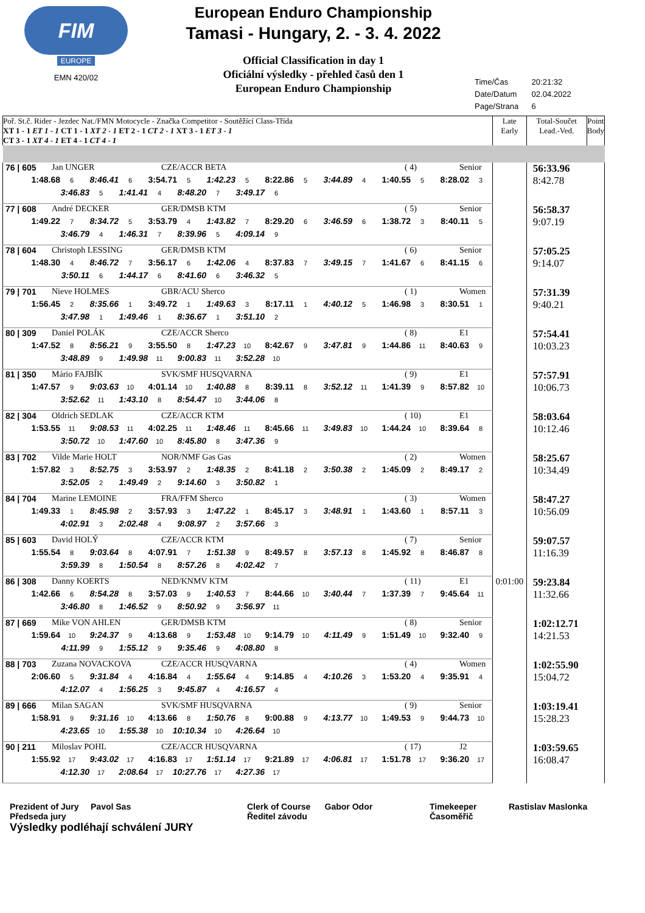FIM
EUROPE
EMN 420/02
European Enduro Championship
Tamasi - Hungary, 2. - 3. 4. 2022
Official Classification in day 1
Oficiální výsledky - přehled časů den 1
European Enduro Championship
Time/Čas 20:21:32
Date/Datum 02.04.2022
Page/Strana 6
| Poř. St.č. Rider - Jezdec Nat./FMN Motocycle - Značka Competitor - Soutěžící Class-Třída XT 1 - 1 ET 1 - 1 CT 1 - 1 XT 2 - 1 ET 2 - 1 CT 2 - 1 XT 3 - 1 ET 3 - 1 CT 3 - 1 XT 4 - 1 ET 4 - 1 CT 4 - 1 | Late Early | Total-Součet Lead.-Ved. | Point Body |
| --- | --- | --- | --- |
| 76 / 605 Jan UNGER CZE/ACCR BETA ( 4) Senior 1:48.68 6 8:46.41 6 3:54.71 5 1:42.23 5 8:22.86 5 3:44.89 4 1:40.55 5 8:28.02 3 3:46.83 5 1:41.41 4 8:48.20 7 3:49.17 6 | | 56:33.96 8:42.78 | |
| 77 / 608 André DECKER GER/DMSB KTM ( 5) Senior 1:49.22 7 8:34.72 5 3:53.79 4 1:43.82 7 8:29.20 6 3:46.59 6 1:38.72 3 8:40.11 5 3:46.79 4 1:46.31 7 8:39.96 5 4:09.14 9 | | 56:58.37 9:07.19 | |
| 78 / 604 Christoph LESSING GER/DMSB KTM ( 6) Senior 1:48.30 4 8:46.72 7 3:56.17 6 1:42.06 4 8:37.83 7 3:49.15 7 1:41.67 6 8:41.15 6 3:50.11 6 1:44.17 6 8:41.60 6 3:46.32 5 | | 57:05.25 9:14.07 | |
| 79 / 701 Nieve HOLMES GBR/ACU Sherco ( 1) Women 1:56.45 2 8:35.66 1 3:49.72 1 1:49.63 3 8:17.11 1 4:40.12 5 1:46.98 3 8:30.51 1 3:47.98 1 1:49.46 1 8:36.67 1 3:51.10 2 | | 57:31.39 9:40.21 | |
| 80 / 309 Daniel POLÁK CZE/ACCR Sherco ( 8) E1 1:47.52 8 8:56.21 9 3:55.50 8 1:47.23 10 8:42.67 9 3:47.81 9 1:44.86 11 8:40.63 9 3:48.89 9 1:49.98 11 9:00.83 11 3:52.28 10 | | 57:54.41 10:03.23 | |
| 81 / 350 Mário FAJBÍK SVK/SMF HUSQVARNA ( 9) E1 1:47.57 9 9:03.63 10 4:01.14 10 1:40.88 8 8:39.11 8 3:52.12 11 1:41.39 9 8:57.82 10 3:52.62 11 1:43.10 8 8:54.47 10 3:44.06 8 | | 57:57.91 10:06.73 | |
| 82 / 304 Oldrich SEDLAK CZE/ACCR KTM ( 10) E1 1:53.55 11 9:08.53 11 4:02.25 11 1:48.46 11 8:45.66 11 3:49.83 10 1:44.24 10 8:39.64 8 3:50.72 10 1:47.60 10 8:45.80 8 3:47.36 9 | | 58:03.64 10:12.46 | |
| 83 / 702 Vilde Marie HOLT NOR/NMF Gas Gas ( 2) Women 1:57.82 3 8:52.75 3 3:53.97 2 1:48.35 2 8:41.18 2 3:50.38 2 1:45.09 2 8:49.17 2 3:52.05 2 1:49.49 2 9:14.60 3 3:50.82 1 | | 58:25.67 10:34.49 | |
| 84 / 704 Marine LEMOINE FRA/FFM Sherco ( 3) Women 1:49.33 1 8:45.98 2 3:57.93 3 1:47.22 1 8:45.17 3 3:48.91 1 1:43.60 1 8:57.11 3 4:02.91 3 2:02.48 4 9:08.97 2 3:57.66 3 | | 58:47.27 10:56.09 | |
| 85 / 603 David HOLÝ CZE/ACCR KTM ( 7) Senior 1:55.54 8 9:03.64 8 4:07.91 7 1:51.38 9 8:49.57 8 3:57.13 8 1:45.92 8 8:46.87 8 3:59.39 8 1:50.54 8 8:57.26 8 4:02.42 7 | | 59:07.57 11:16.39 | |
| 86 / 308 Danny KOERTS NED/KNMV KTM ( 11) E1 1:42.66 6 8:54.28 8 3:57.03 9 1:40.53 7 8:44.66 10 3:40.44 7 1:37.39 7 9:45.64 11 3:46.80 8 1:46.52 9 8:50.92 9 3:56.97 11 | 0:01:00 | 59:23.84 11:32.66 | |
| 87 / 669 Mike VON AHLEN GER/DMSB KTM ( 8) Senior 1:59.64 10 9:24.37 9 4:13.68 9 1:53.48 10 9:14.79 10 4:11.49 9 1:51.49 10 9:32.40 9 4:11.99 9 1:55.12 9 9:35.46 9 4:08.80 8 | | 1:02:12.71 14:21.53 | |
| 88 / 703 Zuzana NOVACKOVA CZE/ACCR HUSQVARNA ( 4) Women 2:06.60 5 9:31.84 4 4:16.84 4 1:55.64 4 9:14.85 4 4:10.26 3 1:53.20 4 9:35.91 4 4:12.07 4 1:56.25 3 9:45.87 4 4:16.57 4 | | 1:02:55.90 15:04.72 | |
| 89 / 666 Milan SAGAN SVK/SMF HUSQVARNA ( 9) Senior 1:58.91 9 9:31.16 10 4:13.66 8 1:50.76 8 9:00.88 9 4:13.77 10 1:49.53 9 9:44.73 10 4:23.65 10 1:55.38 10 10:10.34 10 4:26.64 10 | | 1:03:19.41 15:28.23 | |
| 90 / 211 Miloslav POHL CZE/ACCR HUSQVARNA ( 17) J2 1:55.92 17 9:43.02 17 4:16.83 17 1:51.14 17 9:21.89 17 4:06.81 17 1:51.78 17 9:36.20 17 4:12.30 17 2:08.64 17 10:27.76 17 4:27.36 17 | | 1:03:59.65 16:08.47 | |
Prezident of Jury Pavol Sas
Předseda jury
Clerk of Course Gabor Odor
Ředitel závodu
Timekeeper
Časoměřič
Rastislav Maslonka
Výsledky podléhají schválení JURY